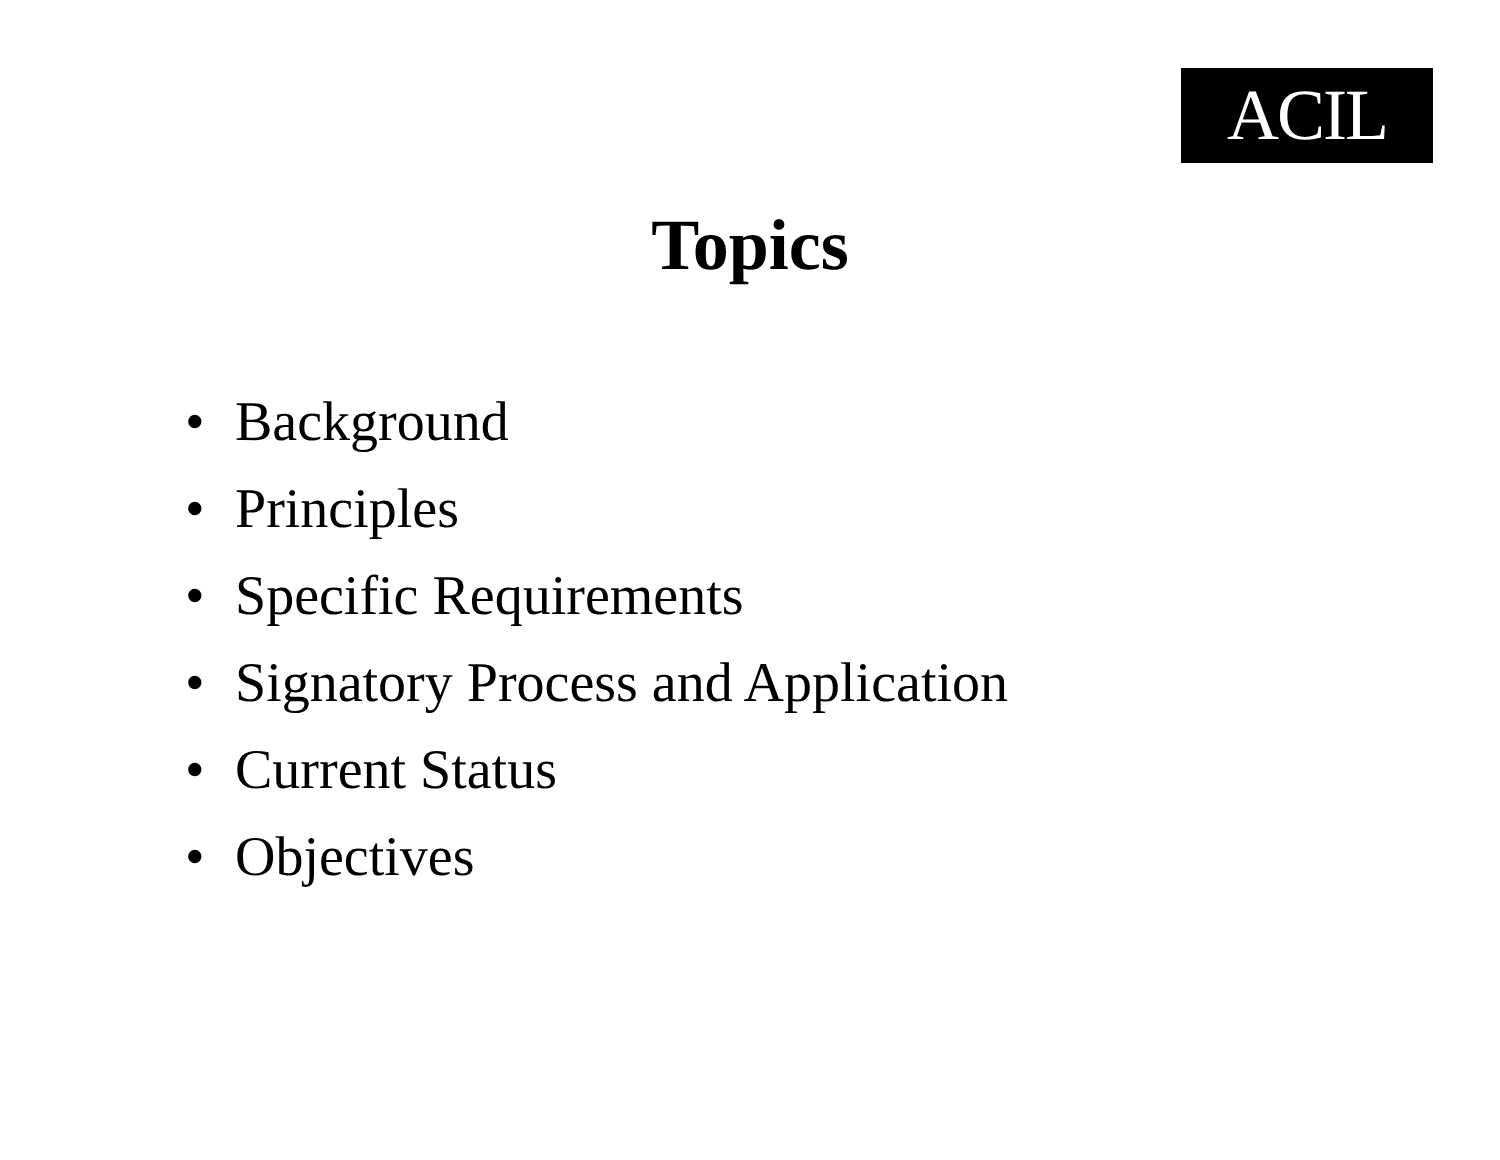ACIL
Topics
• Background
• Principles
• Specific Requirements
• Signatory Process and Application
• Current Status
• Objectives